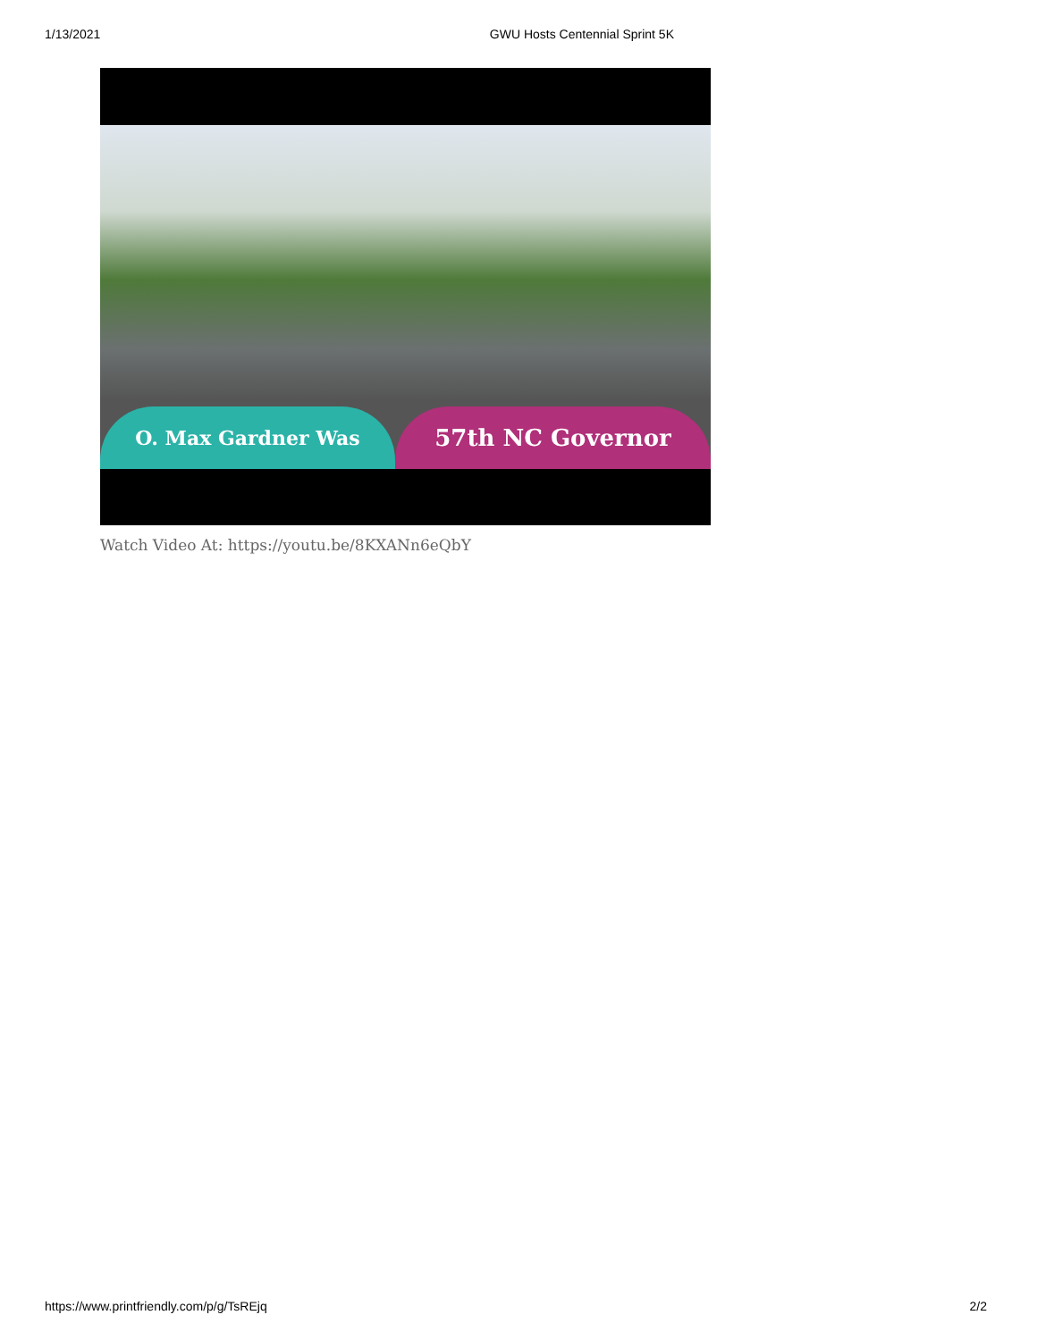1/13/2021 GWU Hosts Centennial Sprint 5K
O. Max Gardner Was
57th NC Governor
Watch Video At: https://youtu.be/8KXANn6eQbY
https://www.printfriendly.com/p/g/TsREjq 2/2